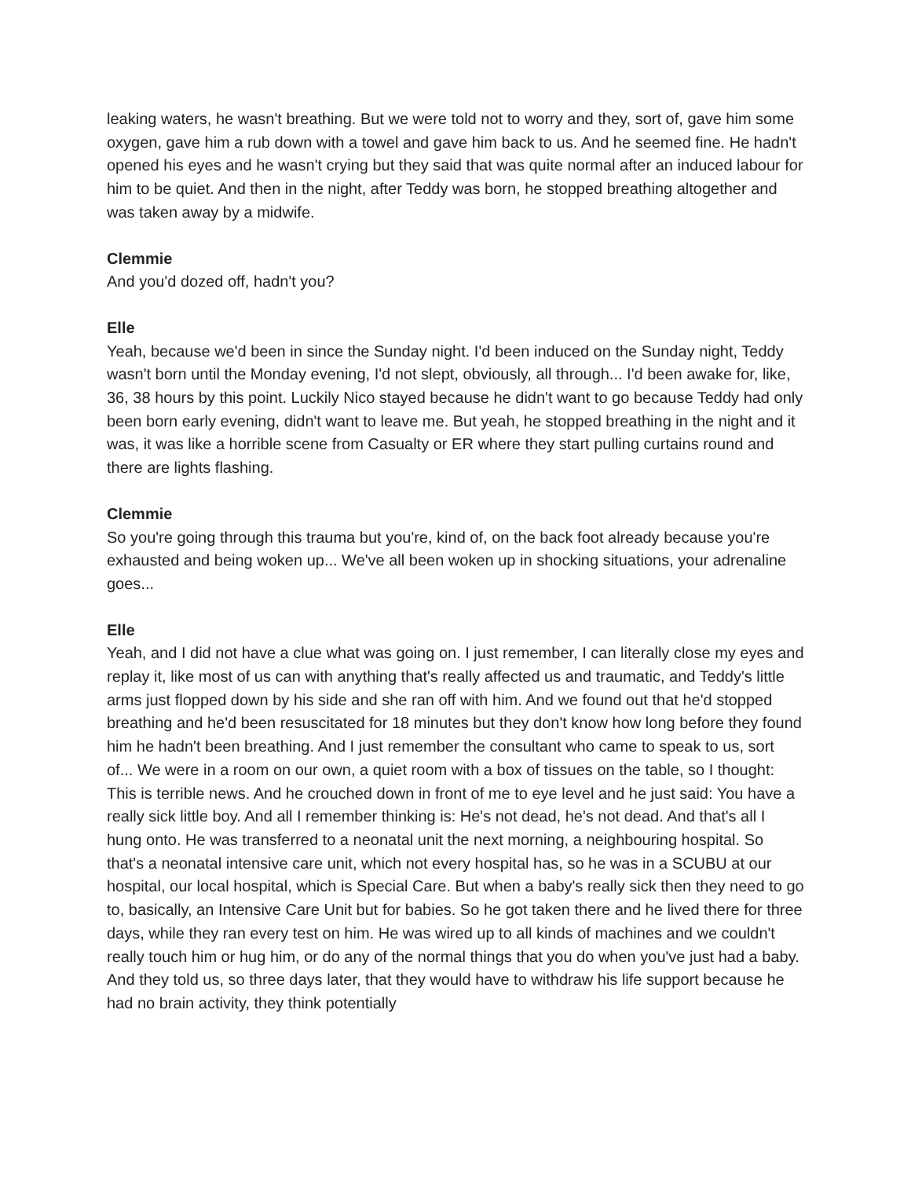leaking waters, he wasn't breathing. But we were told not to worry and they, sort of, gave him some oxygen, gave him a rub down with a towel and gave him back to us. And he seemed fine. He hadn't opened his eyes and he wasn't crying but they said that was quite normal after an induced labour for him to be quiet. And then in the night, after Teddy was born, he stopped breathing altogether and was taken away by a midwife.
Clemmie
And you'd dozed off, hadn't you?
Elle
Yeah, because we'd been in since the Sunday night. I'd been induced on the Sunday night, Teddy wasn't born until the Monday evening, I'd not slept, obviously, all through... I'd been awake for, like, 36, 38 hours by this point. Luckily Nico stayed because he didn't want to go because Teddy had only been born early evening, didn't want to leave me. But yeah, he stopped breathing in the night and it was, it was like a horrible scene from Casualty or ER where they start pulling curtains round and there are lights flashing.
Clemmie
So you're going through this trauma but you're, kind of, on the back foot already because you're exhausted and being woken up... We've all been woken up in shocking situations, your adrenaline goes...
Elle
Yeah, and I did not have a clue what was going on. I just remember, I can literally close my eyes and replay it, like most of us can with anything that's really affected us and traumatic, and Teddy's little arms just flopped down by his side and she ran off with him. And we found out that he'd stopped breathing and he'd been resuscitated for 18 minutes but they don't know how long before they found him he hadn't been breathing. And I just remember the consultant who came to speak to us, sort of... We were in a room on our own, a quiet room with a box of tissues on the table, so I thought: This is terrible news. And he crouched down in front of me to eye level and he just said: You have a really sick little boy. And all I remember thinking is: He's not dead, he's not dead. And that's all I hung onto. He was transferred to a neonatal unit the next morning, a neighbouring hospital. So that's a neonatal intensive care unit, which not every hospital has, so he was in a SCUBU at our hospital, our local hospital, which is Special Care. But when a baby's really sick then they need to go to, basically, an Intensive Care Unit but for babies. So he got taken there and he lived there for three days, while they ran every test on him. He was wired up to all kinds of machines and we couldn't really touch him or hug him, or do any of the normal things that you do when you've just had a baby. And they told us, so three days later, that they would have to withdraw his life support because he had no brain activity, they think potentially